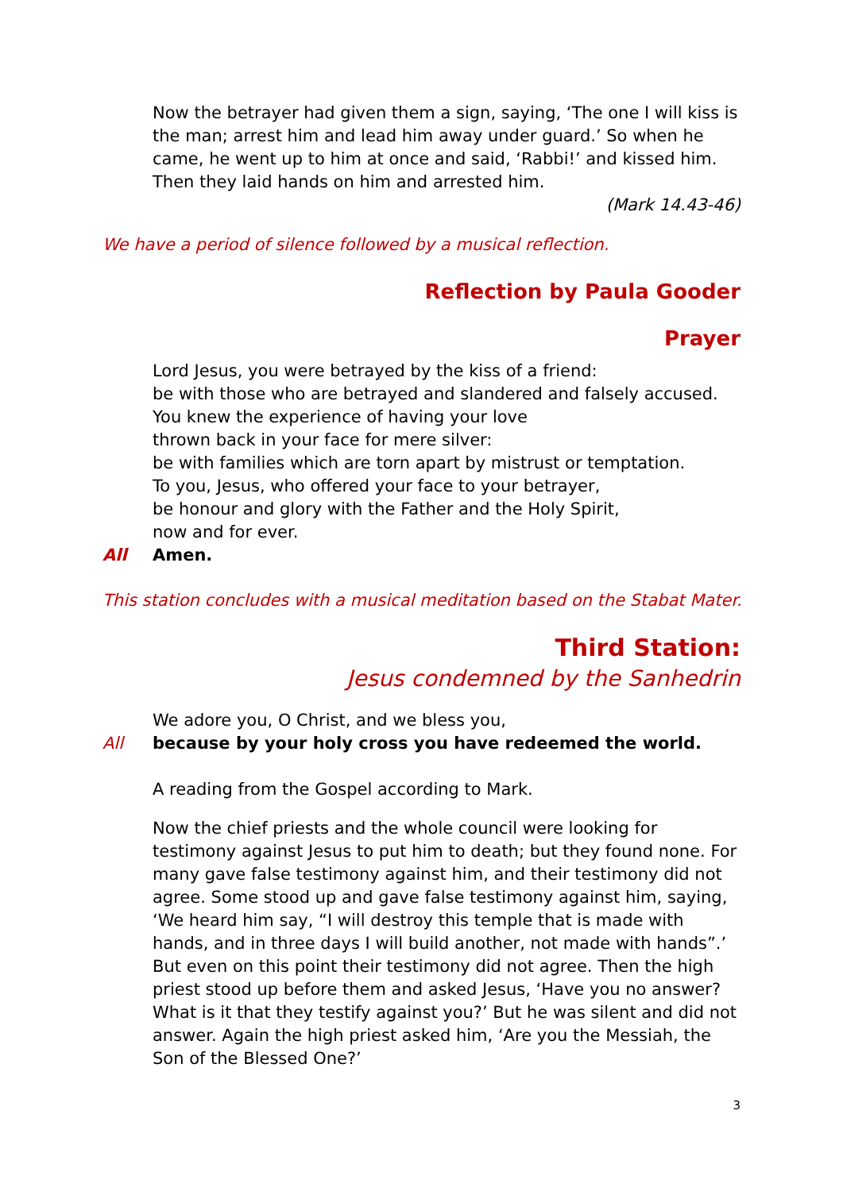Now the betrayer had given them a sign, saying, ‘The one I will kiss is the man; arrest him and lead him away under guard.’ So when he came, he went up to him at once and said, ‘Rabbi!’ and kissed him. Then they laid hands on him and arrested him.
(Mark 14.43-46)
We have a period of silence followed by a musical reflection.
Reflection by Paula Gooder
Prayer
Lord Jesus, you were betrayed by the kiss of a friend:
be with those who are betrayed and slandered and falsely accused.
You knew the experience of having your love
thrown back in your face for mere silver:
be with families which are torn apart by mistrust or temptation.
To you, Jesus, who offered your face to your betrayer,
be honour and glory with the Father and the Holy Spirit,
now and for ever.
All Amen.
This station concludes with a musical meditation based on the Stabat Mater.
Third Station:
Jesus condemned by the Sanhedrin
We adore you, O Christ, and we bless you,
All because by your holy cross you have redeemed the world.
A reading from the Gospel according to Mark.
Now the chief priests and the whole council were looking for testimony against Jesus to put him to death; but they found none. For many gave false testimony against him, and their testimony did not agree. Some stood up and gave false testimony against him, saying, ‘We heard him say, “I will destroy this temple that is made with hands, and in three days I will build another, not made with hands”.’ But even on this point their testimony did not agree. Then the high priest stood up before them and asked Jesus, ‘Have you no answer? What is it that they testify against you?’ But he was silent and did not answer. Again the high priest asked him, ‘Are you the Messiah, the Son of the Blessed One?’
3